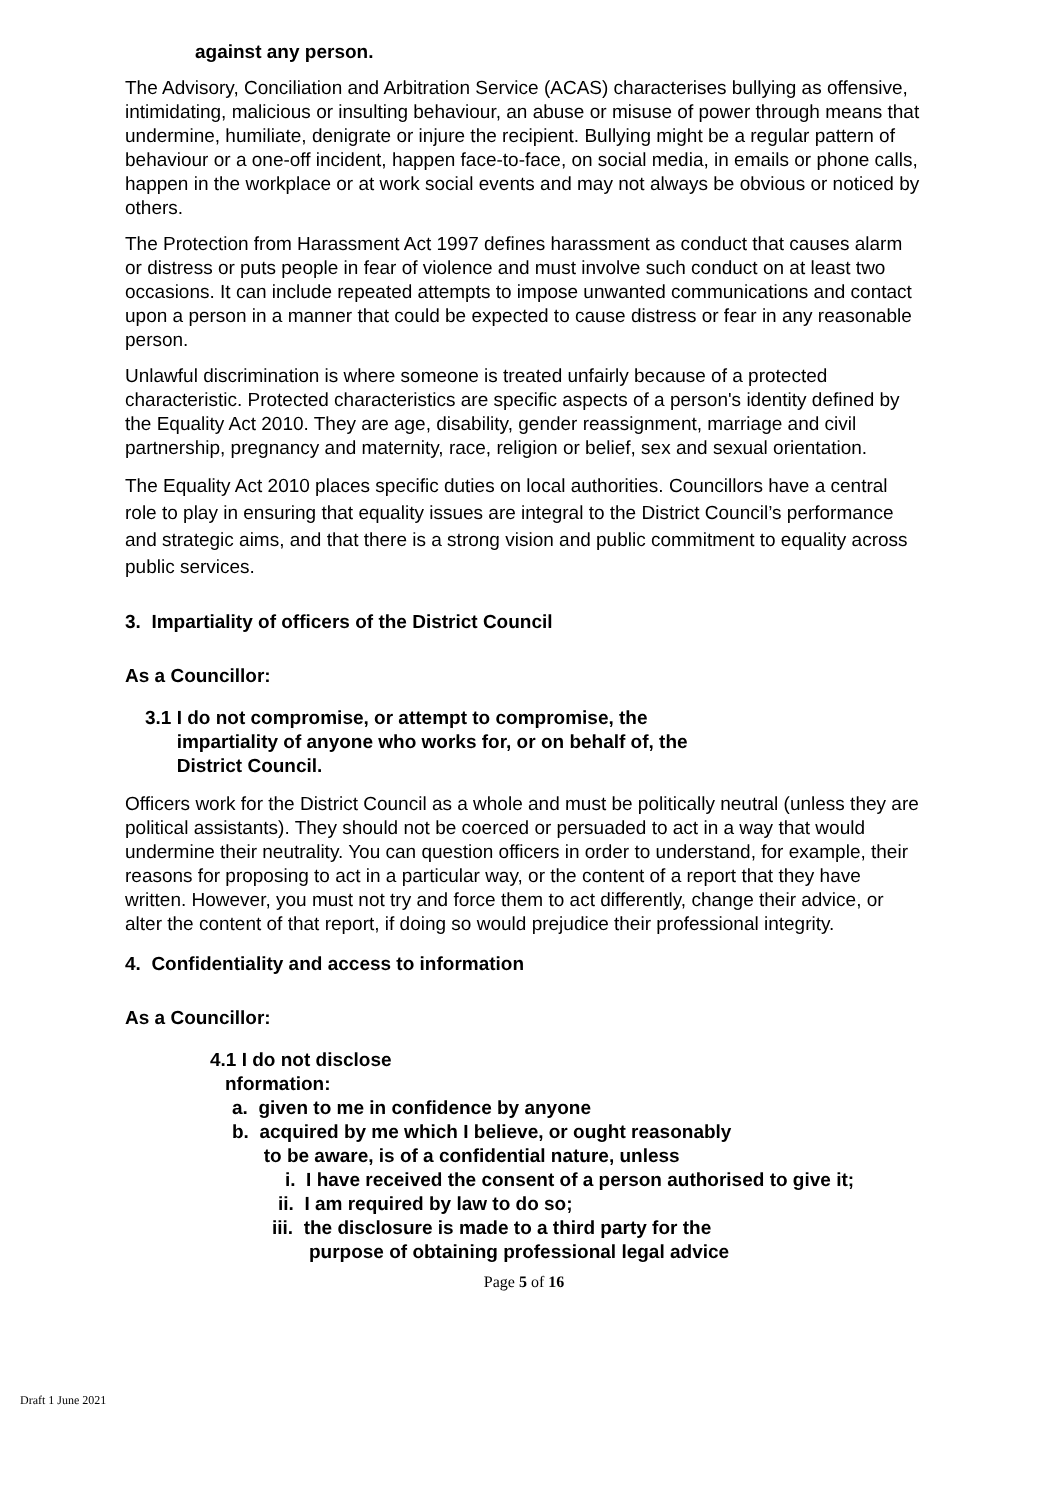against any person.
The Advisory, Conciliation and Arbitration Service (ACAS) characterises bullying as offensive, intimidating, malicious or insulting behaviour, an abuse or misuse of power through means that undermine, humiliate, denigrate or injure the recipient. Bullying might be a regular pattern of behaviour or a one-off incident, happen face-to-face, on social media, in emails or phone calls, happen in the workplace or at work social events and may not always be obvious or noticed by others.
The Protection from Harassment Act 1997 defines harassment as conduct that causes alarm or distress or puts people in fear of violence and must involve such conduct on at least two occasions. It can include repeated attempts to impose unwanted communications and contact upon a person in a manner that could be expected to cause distress or fear in any reasonable person.
Unlawful discrimination is where someone is treated unfairly because of a protected characteristic. Protected characteristics are specific aspects of a person's identity defined by the Equality Act 2010. They are age, disability, gender reassignment, marriage and civil partnership, pregnancy and maternity, race, religion or belief, sex and sexual orientation.
The Equality Act 2010 places specific duties on local authorities. Councillors have a central role to play in ensuring that equality issues are integral to the District Council’s performance and strategic aims, and that there is a strong vision and public commitment to equality across public services.
3. Impartiality of officers of the District Council
As a Councillor:
3.1 I do not compromise, or attempt to compromise, the
impartiality of anyone who works for, or on behalf of, the
District Council.
Officers work for the District Council as a whole and must be politically neutral (unless they are political assistants). They should not be coerced or persuaded to act in a way that would undermine their neutrality. You can question officers in order to understand, for example, their reasons for proposing to act in a particular way, or the content of a report that they have written. However, you must not try and force them to act differently, change their advice, or alter the content of that report, if doing so would prejudice their professional integrity.
4. Confidentiality and access to information
As a Councillor:
4.1 I do not disclose
nformation:
a. given to me in confidence by anyone
b. acquired by me which I believe, or ought reasonably
to be aware, is of a confidential nature, unless
i. I have received the consent of a person authorised to give it;
ii. I am required by law to do so;
iii. the disclosure is made to a third party for the
purpose of obtaining professional legal advice
Page 5 of 16
Draft 1 June 2021